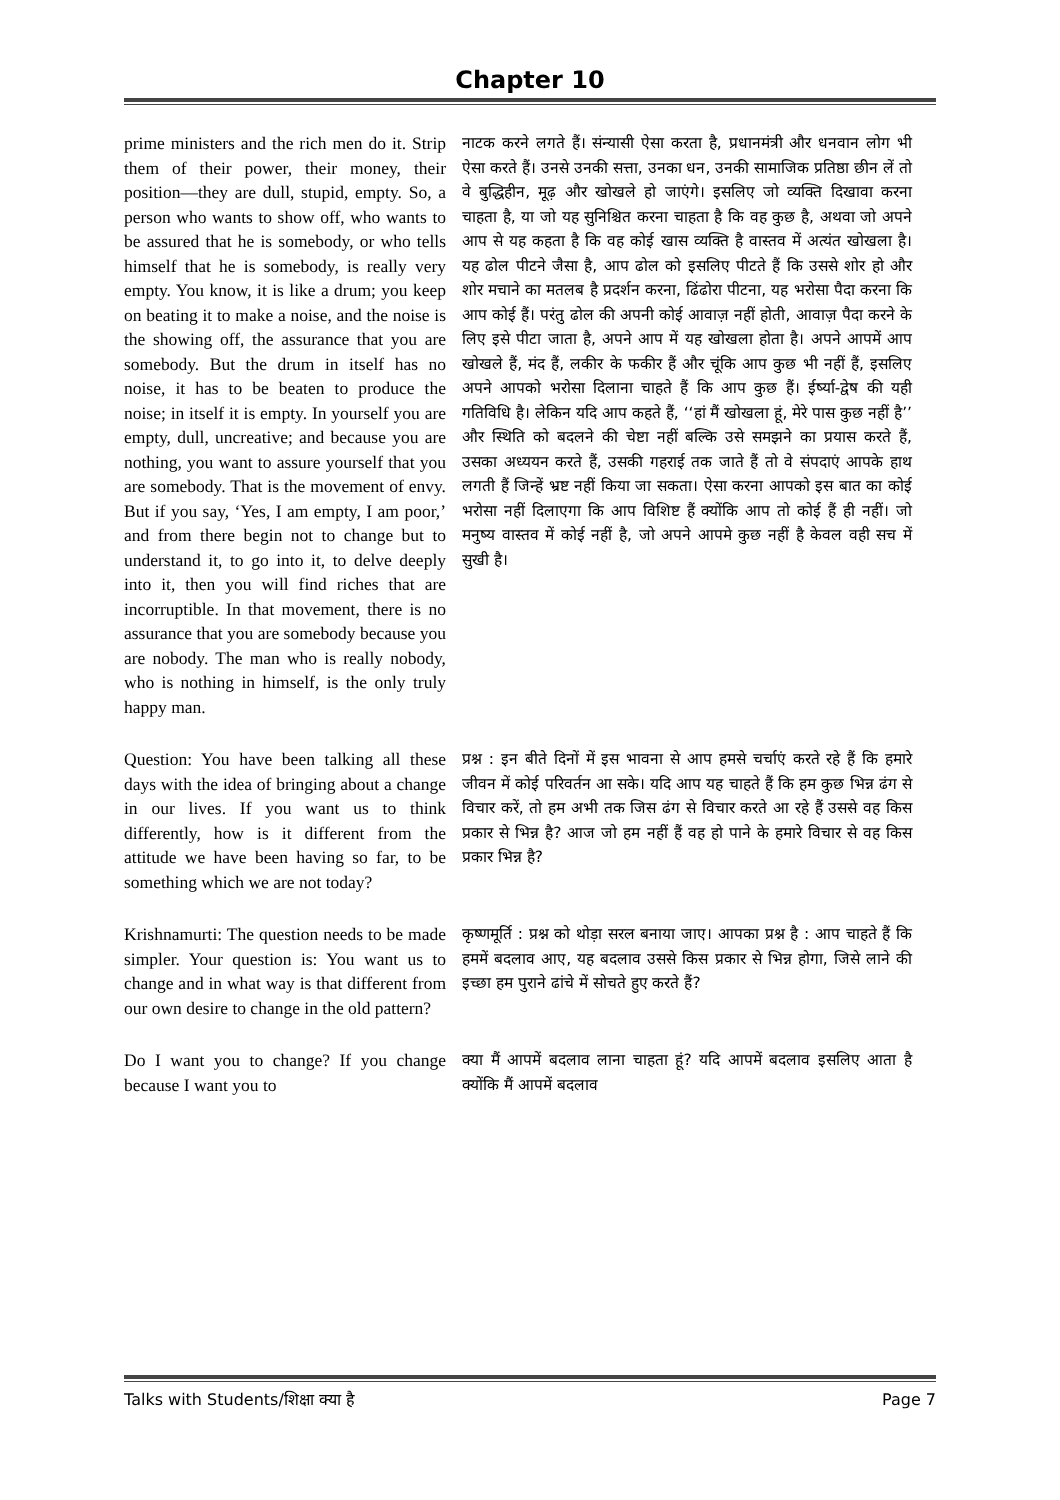Chapter 10
prime ministers and the rich men do it. Strip them of their power, their money, their position—they are dull, stupid, empty. So, a person who wants to show off, who wants to be assured that he is somebody, or who tells himself that he is somebody, is really very empty. You know, it is like a drum; you keep on beating it to make a noise, and the noise is the showing off, the assurance that you are somebody. But the drum in itself has no noise, it has to be beaten to produce the noise; in itself it is empty. In yourself you are empty, dull, uncreative; and because you are nothing, you want to assure yourself that you are somebody. That is the movement of envy. But if you say, ‘Yes, I am empty, I am poor,’ and from there begin not to change but to understand it, to go into it, to delve deeply into it, then you will find riches that are incorruptible. In that movement, there is no assurance that you are somebody because you are nobody. The man who is really nobody, who is nothing in himself, is the only truly happy man.
नाटक करने लगते हैं। संन्यासी ऐसा करता है, प्रधानमंत्री और धनवान लोग भी ऐसा करते हैं। उनसे उनकी सत्ता, उनका धन, उनकी सामाजिक प्रतिष्ठा छीन लें तो वे बुद्धिहीन, मूढ़ और खोखले हो जाएंगे। इसलिए जो व्यक्ति दिखावा करना चाहता है, या जो यह सुनिश्चित करना चाहता है कि वह कुछ है, अथवा जो अपने आप से यह कहता है कि वह कोई खास व्यक्ति है वास्तव में अत्यंत खोखला है। यह ढोल पीटने जैसा है, आप ढोल को इसलिए पीटते हैं कि उससे शोर हो और शोर मचाने का मतलब है प्रदर्शन करना, ढिंढोरा पीटना, यह भरोसा पैदा करना कि आप कोई हैं। परंतु ढोल की अपनी कोई आवाज़ नहीं होती, आवाज़ पैदा करने के लिए इसे पीटा जाता है, अपने आप में यह खोखला होता है। अपने आपमें आप खोखले हैं, मंद हैं, लकीर के फकीर हैं और चूंकि आप कुछ भी नहीं हैं, इसलिए अपने आपको भरोसा दिलाना चाहते हैं कि आप कुछ हैं। ईर्ष्या-द्वेष की यही गतिविधि है। लेकिन यदि आप कहते हैं, ‘‘हां मैं खोखला हूं, मेरे पास कुछ नहीं है’’ और स्थिति को बदलने की चेष्टा नहीं बल्कि उसे समझने का प्रयास करते हैं, उसका अध्ययन करते हैं, उसकी गहराई तक जाते हैं तो वे संपदाएं आपके हाथ लगती हैं जिन्हें भ्रष्ट नहीं किया जा सकता। ऐसा करना आपको इस बात का कोई भरोसा नहीं दिलाएगा कि आप विशिष्ट हैं क्योंकि आप तो कोई हैं ही नहीं। जो मनुष्य वास्तव में कोई नहीं है, जो अपने आपमे कुछ नहीं है केवल वही सच में सुखी है।
Question: You have been talking all these days with the idea of bringing about a change in our lives. If you want us to think differently, how is it different from the attitude we have been having so far, to be something which we are not today?
प्रश्न : इन बीते दिनों में इस भावना से आप हमसे चर्चाएं करते रहे हैं कि हमारे जीवन में कोई परिवर्तन आ सके। यदि आप यह चाहते हैं कि हम कुछ भिन्न ढंग से विचार करें, तो हम अभी तक जिस ढंग से विचार करते आ रहे हैं उससे वह किस प्रकार से भिन्न है? आज जो हम नहीं हैं वह हो पाने के हमारे विचार से वह किस प्रकार भिन्न है?
Krishnamurti: The question needs to be made simpler. Your question is: You want us to change and in what way is that different from our own desire to change in the old pattern?
कृष्णमूर्ति : प्रश्न को थोड़ा सरल बनाया जाए। आपका प्रश्न है : आप चाहते हैं कि हममें बदलाव आए, यह बदलाव उससे किस प्रकार से भिन्न होगा, जिसे लाने की इच्छा हम पुराने ढांचे में सोचते हुए करते हैं?
Do I want you to change? If you change because I want you to
क्या मैं आपमें बदलाव लाना चाहता हूं? यदि आपमें बदलाव इसलिए आता है क्योंकि मैं आपमें बदलाव
Talks with Students/शिक्षा क्या है Page 7